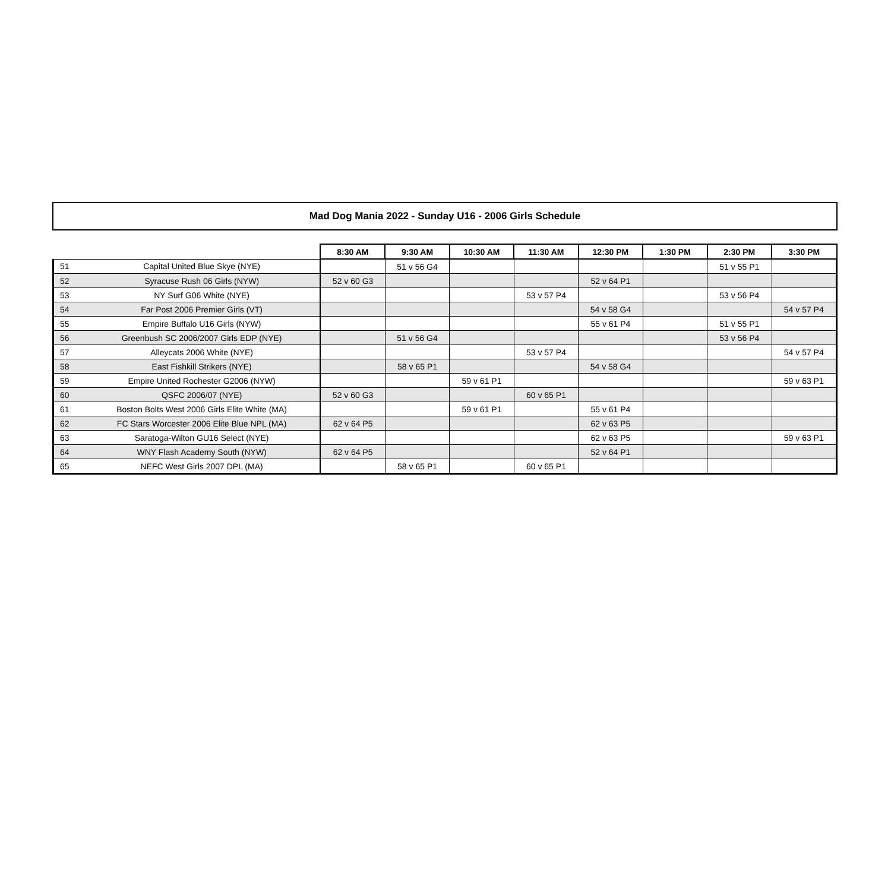Mad Dog Mania 2022 - Sunday U16 - 2006 Girls Schedule
| | | 8:30 AM | 9:30 AM | 10:30 AM | 11:30 AM | 12:30 PM | 1:30 PM | 2:30 PM | 3:30 PM |
| --- | --- | --- | --- | --- | --- | --- | --- | --- | --- |
| 51 | Capital United Blue Skye (NYE) | | 51 v 56 G4 | | | | | 51 v 55 P1 | |
| 52 | Syracuse Rush 06 Girls (NYW) | 52 v 60 G3 | | | | 52 v 64 P1 | | | |
| 53 | NY Surf G06 White (NYE) | | | | 53 v 57 P4 | | | 53 v 56 P4 | |
| 54 | Far Post 2006 Premier Girls (VT) | | | | | 54 v 58 G4 | | | 54 v 57 P4 |
| 55 | Empire Buffalo U16 Girls (NYW) | | | | | 55 v 61 P4 | | 51 v 55 P1 | |
| 56 | Greenbush SC 2006/2007 Girls EDP (NYE) | | 51 v 56 G4 | | | | | 53 v 56 P4 | |
| 57 | Alleycats 2006 White (NYE) | | | | 53 v 57 P4 | | | | 54 v 57 P4 |
| 58 | East Fishkill Strikers (NYE) | | 58 v 65 P1 | | | 54 v 58 G4 | | | |
| 59 | Empire United Rochester G2006 (NYW) | | | 59 v 61 P1 | | | | | 59 v 63 P1 |
| 60 | QSFC 2006/07 (NYE) | 52 v 60 G3 | | | 60 v 65 P1 | | | | |
| 61 | Boston Bolts West 2006 Girls Elite White (MA) | | | 59 v 61 P1 | | 55 v 61 P4 | | | |
| 62 | FC Stars Worcester 2006 Elite Blue NPL (MA) | 62 v 64 P5 | | | | 62 v 63 P5 | | | |
| 63 | Saratoga-Wilton GU16 Select (NYE) | | | | | 62 v 63 P5 | | | 59 v 63 P1 |
| 64 | WNY Flash Academy South (NYW) | 62 v 64 P5 | | | | 52 v 64 P1 | | | |
| 65 | NEFC West Girls 2007 DPL (MA) | | 58 v 65 P1 | | 60 v 65 P1 | | | | |